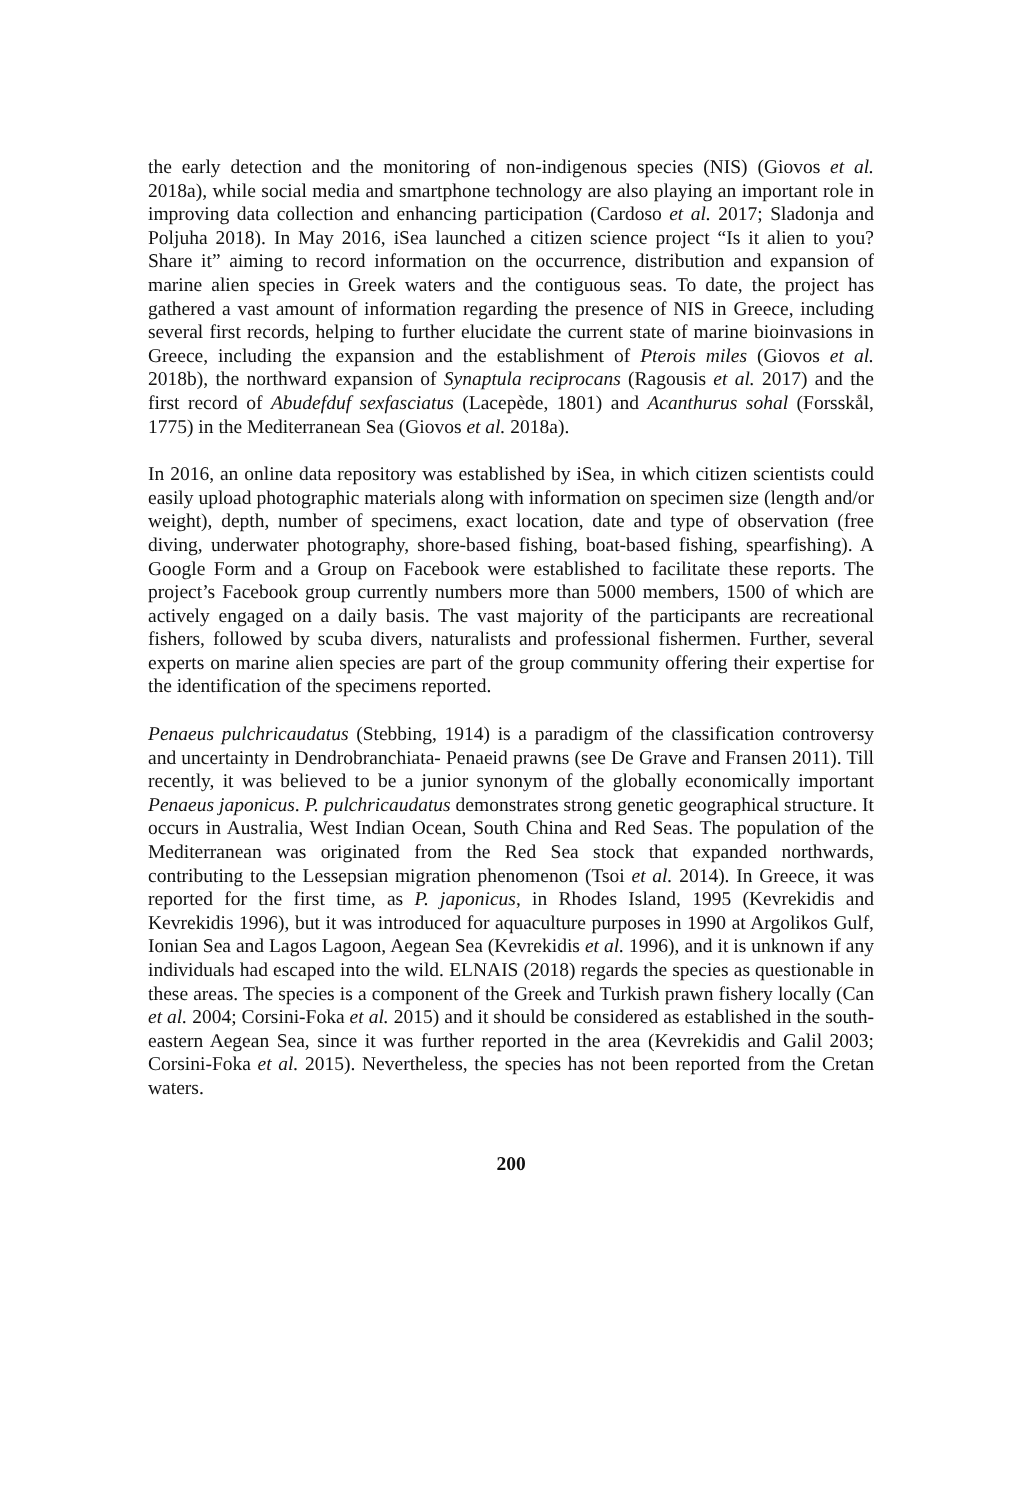the early detection and the monitoring of non-indigenous species (NIS) (Giovos et al. 2018a), while social media and smartphone technology are also playing an important role in improving data collection and enhancing participation (Cardoso et al. 2017; Sladonja and Poljuha 2018). In May 2016, iSea launched a citizen science project “Is it alien to you? Share it” aiming to record information on the occurrence, distribution and expansion of marine alien species in Greek waters and the contiguous seas. To date, the project has gathered a vast amount of information regarding the presence of NIS in Greece, including several first records, helping to further elucidate the current state of marine bioinvasions in Greece, including the expansion and the establishment of Pterois miles (Giovos et al. 2018b), the northward expansion of Synaptula reciprocans (Ragousis et al. 2017) and the first record of Abudefduf sexfasciatus (Lacepède, 1801) and Acanthurus sohal (Forsskål, 1775) in the Mediterranean Sea (Giovos et al. 2018a).
In 2016, an online data repository was established by iSea, in which citizen scientists could easily upload photographic materials along with information on specimen size (length and/or weight), depth, number of specimens, exact location, date and type of observation (free diving, underwater photography, shore-based fishing, boat-based fishing, spearfishing). A Google Form and a Group on Facebook were established to facilitate these reports. The project’s Facebook group currently numbers more than 5000 members, 1500 of which are actively engaged on a daily basis. The vast majority of the participants are recreational fishers, followed by scuba divers, naturalists and professional fishermen. Further, several experts on marine alien species are part of the group community offering their expertise for the identification of the specimens reported.
Penaeus pulchricaudatus (Stebbing, 1914) is a paradigm of the classification controversy and uncertainty in Dendrobranchiata- Penaeid prawns (see De Grave and Fransen 2011). Till recently, it was believed to be a junior synonym of the globally economically important Penaeus japonicus. P. pulchricaudatus demonstrates strong genetic geographical structure. It occurs in Australia, West Indian Ocean, South China and Red Seas. The population of the Mediterranean was originated from the Red Sea stock that expanded northwards, contributing to the Lessepsian migration phenomenon (Tsoi et al. 2014). In Greece, it was reported for the first time, as P. japonicus, in Rhodes Island, 1995 (Kevrekidis and Kevrekidis 1996), but it was introduced for aquaculture purposes in 1990 at Argolikos Gulf, Ionian Sea and Lagos Lagoon, Aegean Sea (Kevrekidis et al. 1996), and it is unknown if any individuals had escaped into the wild. ELNAIS (2018) regards the species as questionable in these areas. The species is a component of the Greek and Turkish prawn fishery locally (Can et al. 2004; Corsini-Foka et al. 2015) and it should be considered as established in the south-eastern Aegean Sea, since it was further reported in the area (Kevrekidis and Galil 2003; Corsini-Foka et al. 2015). Nevertheless, the species has not been reported from the Cretan waters.
200